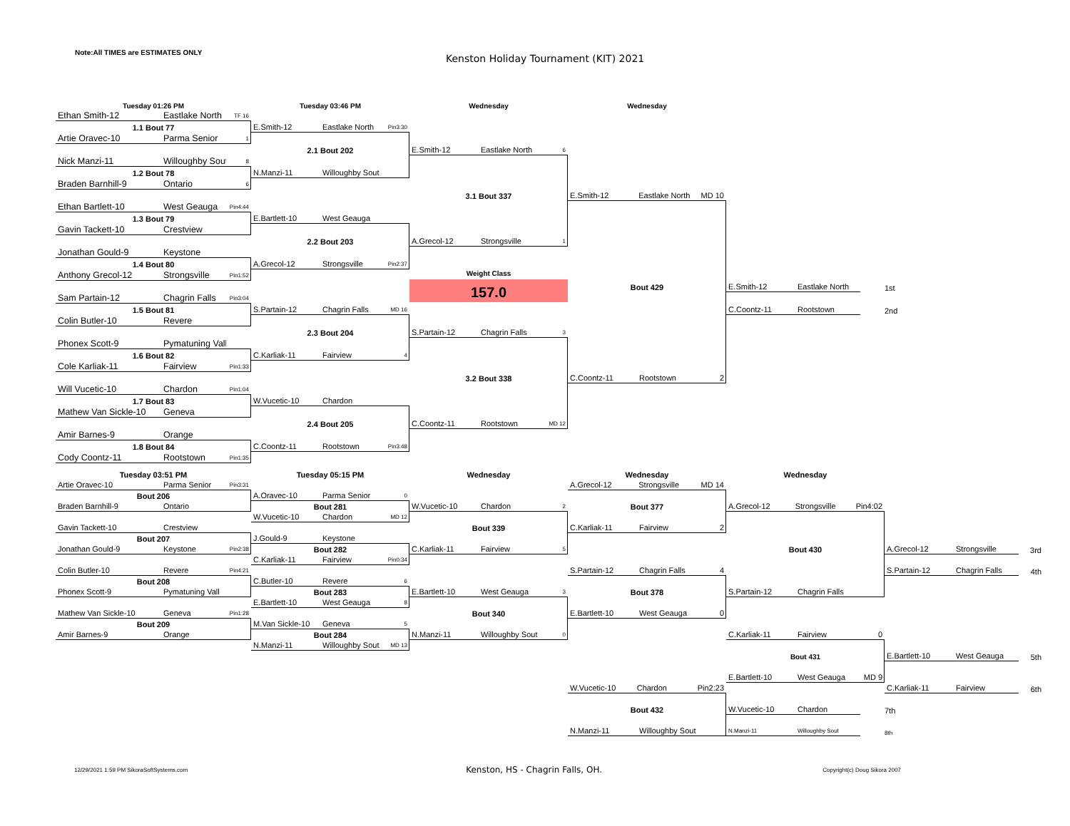Note:All TIMES are ESTIMATES ONLY
Kenston Holiday Tournament (KIT) 2021
Tuesday 01:26 PM
Tuesday 03:46 PM
Wednesday
Wednesday
Ethan Smith-12 Eastlake North TF 16
1.1 Bout 77
Artie Oravec-10 Parma Senior 1
Nick Manzi-11 Willoughby Sout 8
1.2 Bout 78
Braden Barnhill-9 Ontario 6
Ethan Bartlett-10 West Geauga Pin4:44
1.3 Bout 79
Gavin Tackett-10 Crestview
Jonathan Gould-9 Keystone
1.4 Bout 80
Anthony Grecol-12 Strongsville Pin1:52
Sam Partain-12 Chagrin Falls Pin3:04
1.5 Bout 81
Colin Butler-10 Revere
Phonex Scott-9 Pymatuning Vall
1.6 Bout 82
Cole Karliak-11 Fairview Pin1:33
Will Vucetic-10 Chardon Pin1:04
1.7 Bout 83
Mathew Van Sickle-10 Geneva
Amir Barnes-9 Orange
1.8 Bout 84
Cody Coontz-11 Rootstown Pin1:35
E.Smith-12 Eastlake North Pin3:30
2.1 Bout 202
N.Manzi-11 Willoughby Sout
E.Bartlett-10 West Geauga
2.2 Bout 203
A.Grecol-12 Strongsville Pin2:37
S.Partain-12 Chagrin Falls MD 16
2.3 Bout 204
C.Karliak-11 Fairview 4
W.Vucetic-10 Chardon
2.4 Bout 205
C.Coontz-11 Rootstown Pin3:48
E.Smith-12 Eastlake North 6
3.1 Bout 337
A.Grecol-12 Strongsville 1
Weight Class
157.0
S.Partain-12 Chagrin Falls 3
3.2 Bout 338
C.Coontz-11 Rootstown MD 12
E.Smith-12 Eastlake North MD 10
Bout 429
C.Coontz-11 Rootstown 2
E.Smith-12 Eastlake North
1st
C.Coontz-11 Rootstown
2nd
Tuesday 03:51 PM
Tuesday 05:15 PM
Wednesday
Wednesday
Wednesday
Artie Oravec-10 Parma Senior Pin3:31
Bout 206
Braden Barnhill-9 Ontario
Gavin Tackett-10 Crestview
Bout 207
Jonathan Gould-9 Keystone Pin2:38
Colin Butler-10 Revere Pin4:21
Bout 208
Phonex Scott-9 Pymatuning Vall
Mathew Van Sickle-10 Geneva Pin1:28
Bout 209
Amir Barnes-9 Orange
A.Oravec-10 Parma Senior 0
Bout 281
W.Vucetic-10 Chardon MD 12
J.Gould-9 Keystone
Bout 282
C.Karliak-11 Fairview Pin0:34
C.Butler-10 Revere 6
Bout 283
E.Bartlett-10 West Geauga 8
M.Van Sickle-10 Geneva 5
Bout 284
N.Manzi-11 Willoughby Sout MD 13
W.Vucetic-10 Chardon 2
Bout 339
C.Karliak-11 Fairview 5
E.Bartlett-10 West Geauga 3
Bout 340
N.Manzi-11 Willoughby Sout 0
A.Grecol-12 Strongsville MD 14
Bout 377
C.Karliak-11 Fairview 2
S.Partain-12 Chagrin Falls 4
Bout 378
E.Bartlett-10 West Geauga 0
W.Vucetic-10 Chardon Pin2:23
Bout 432
N.Manzi-11 Willoughby Sout
A.Grecol-12 Strongsville Pin4:02
Bout 430
S.Partain-12 Chagrin Falls
C.Karliak-11 Fairview 0
Bout 431
E.Bartlett-10 West Geauga MD 9
W.Vucetic-10 Chardon
7th
N.Manzi-11 Willoughby Sout
8th
A.Grecol-12 Strongsville
S.Partain-12 Chagrin Falls
E.Bartlett-10 West Geauga
C.Karliak-11 Fairview
3rd
4th
5th
6th
12/29/2021 1:59 PM SikoraSoftSystems.com Kenston, HS - Chagrin Falls, OH. Copyright(c) Doug Sikora 2007